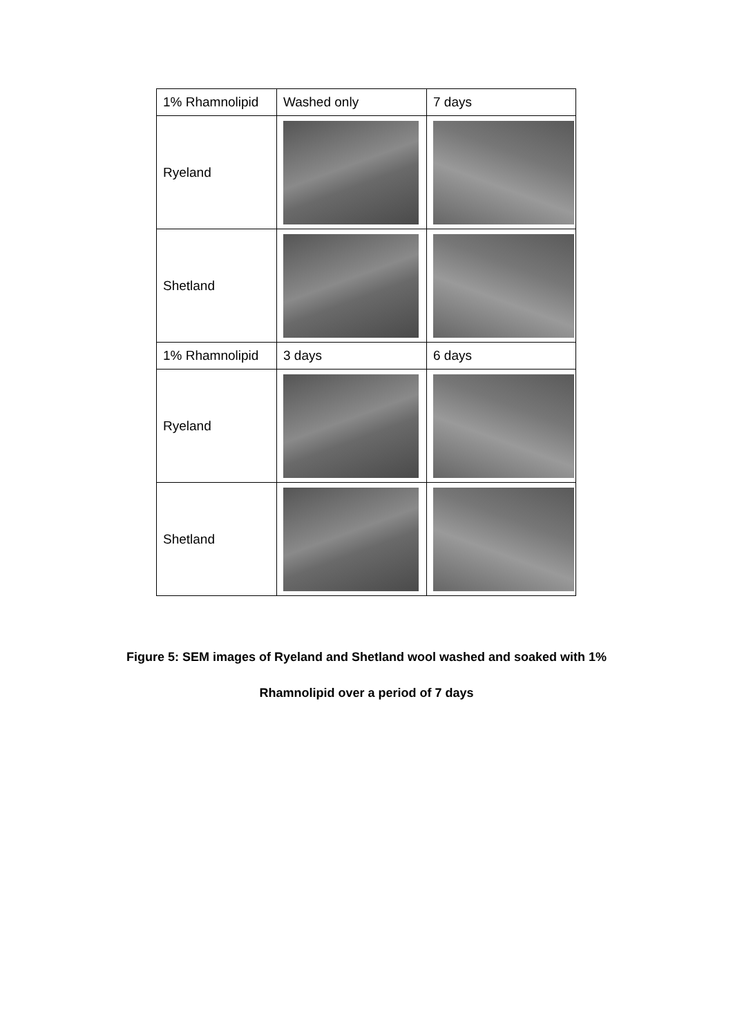| 1% Rhamnolipid | Washed only | 7 days |
| Ryeland | | |
| Shetland | | |
| 1% Rhamnolipid | 3 days | 6 days |
| Ryeland | | |
| Shetland | | |
Figure 5: SEM images of Ryeland and Shetland wool washed and soaked with 1%
Rhamnolipid over a period of 7 days